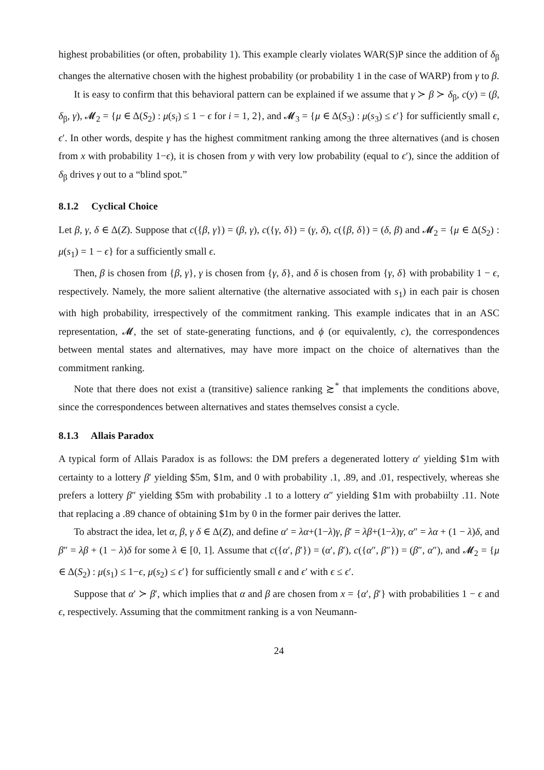highest probabilities (or often, probability 1). This example clearly violates WAR(S)P since the addition of δ<sub>β</sub> changes the alternative chosen with the highest probability (or probability 1 in the case of WARP) from γ to β.
It is easy to confirm that this behavioral pattern can be explained if we assume that γ ≻ β ≻ δ<sub>β</sub>, c(y) = (β, δ<sub>β</sub>, γ), 𝓜<sub>2</sub> = {μ ∈ Δ(S<sub>2</sub>) : μ(s<sub>i</sub>) ≤ 1 − ϵ for i = 1, 2}, and 𝓜<sub>3</sub> = {μ ∈ Δ(S<sub>3</sub>) : μ(s<sub>3</sub>) ≤ ϵ′} for sufficiently small ϵ, ϵ′. In other words, despite γ has the highest commitment ranking among the three alternatives (and is chosen from x with probability 1−ϵ), it is chosen from y with very low probability (equal to ϵ′), since the addition of δ<sub>β</sub> drives γ out to a “blind spot.”
8.1.2 Cyclical Choice
Let β, γ, δ ∈ Δ(Z). Suppose that c({β, γ}) = (β, γ), c({γ, δ}) = (γ, δ), c({β, δ}) = (δ, β) and 𝓜<sub>2</sub> = {μ ∈ Δ(S<sub>2</sub>) : μ(s<sub>1</sub>) = 1 − ϵ} for a sufficiently small ϵ.
Then, β is chosen from {β, γ}, γ is chosen from {γ, δ}, and δ is chosen from {γ, δ} with probability 1 − ϵ, respectively. Namely, the more salient alternative (the alternative associated with s<sub>1</sub>) in each pair is chosen with high probability, irrespectively of the commitment ranking. This example indicates that in an ASC representation, 𝓜, the set of state-generating functions, and ϕ (or equivalently, c), the correspondences between mental states and alternatives, may have more impact on the choice of alternatives than the commitment ranking.
Note that there does not exist a (transitive) salience ranking ≿<sup>*</sup> that implements the conditions above, since the correspondences between alternatives and states themselves consist a cycle.
8.1.3 Allais Paradox
A typical form of Allais Paradox is as follows: the DM prefers a degenerated lottery α′ yielding $1m with certainty to a lottery β′ yielding $5m, $1m, and 0 with probability .1, .89, and .01, respectively, whereas she prefers a lottery β″ yielding $5m with probability .1 to a lottery α″ yielding $1m with probabiilty .11. Note that replacing a .89 chance of obtaining $1m by 0 in the former pair derives the latter.
To abstract the idea, let α, β, γ δ ∈ Δ(Z), and define α′ = λα+(1−λ)γ, β′ = λβ+(1−λ)γ, α″ = λα + (1 − λ)δ, and β″ = λβ + (1 − λ)δ for some λ ∈ [0, 1]. Assume that c({α′, β′}) = (α′, β′), c({α″, β″}) = (β″, α″), and 𝓜<sub>2</sub> = {μ ∈ Δ(S<sub>2</sub>) : μ(s<sub>1</sub>) ≤ 1−ϵ, μ(s<sub>2</sub>) ≤ ϵ′} for sufficiently small ϵ and ϵ′ with ϵ ≤ ϵ′.
Suppose that α′ ≻ β′, which implies that α and β are chosen from x = {α′, β′} with probabilities 1 − ϵ and ϵ, respectively. Assuming that the commitment ranking is a von Neumann-
24